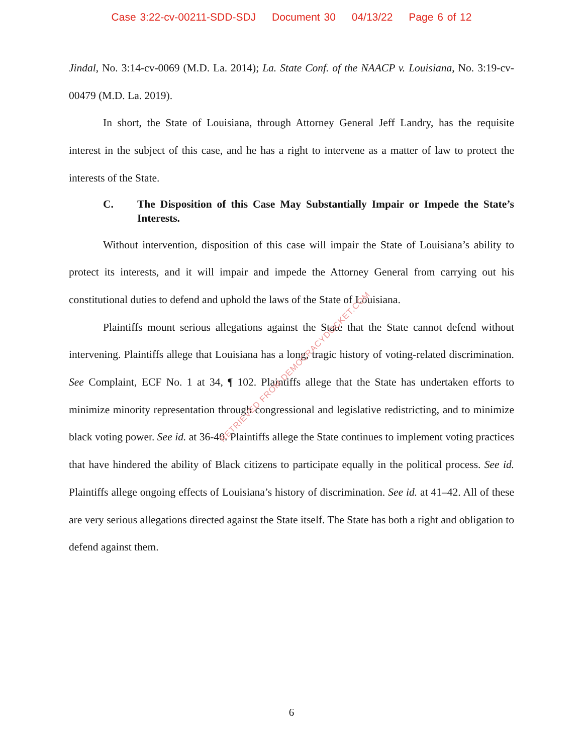Case 3:22-cv-00211-SDD-SDJ Document 30 04/13/22 Page 6 of 12
Jindal, No. 3:14-cv-0069 (M.D. La. 2014); La. State Conf. of the NAACP v. Louisiana, No. 3:19-cv-00479 (M.D. La. 2019).
In short, the State of Louisiana, through Attorney General Jeff Landry, has the requisite interest in the subject of this case, and he has a right to intervene as a matter of law to protect the interests of the State.
C. The Disposition of this Case May Substantially Impair or Impede the State’s Interests.
Without intervention, disposition of this case will impair the State of Louisiana’s ability to protect its interests, and it will impair and impede the Attorney General from carrying out his constitutional duties to defend and uphold the laws of the State of Louisiana.
Plaintiffs mount serious allegations against the State that the State cannot defend without intervening. Plaintiffs allege that Louisiana has a long, tragic history of voting-related discrimination. See Complaint, ECF No. 1 at 34, ¶ 102. Plaintiffs allege that the State has undertaken efforts to minimize minority representation through congressional and legislative redistricting, and to minimize black voting power. See id. at 36-40. Plaintiffs allege the State continues to implement voting practices that have hindered the ability of Black citizens to participate equally in the political process. See id. Plaintiffs allege ongoing effects of Louisiana’s history of discrimination. See id. at 41–42. All of these are very serious allegations directed against the State itself. The State has both a right and obligation to defend against them.
RETRIEVED FROM DEMOCRACYDOCKET.COM
6